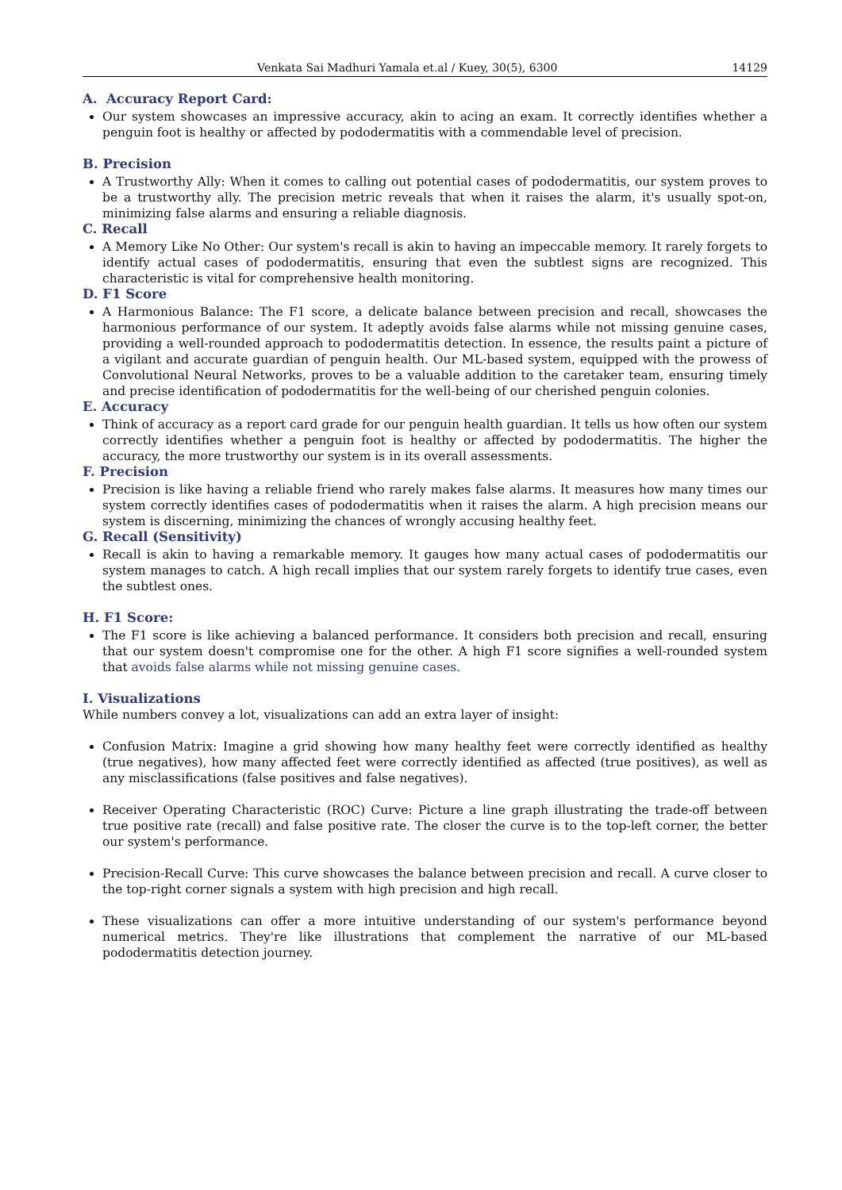Venkata Sai Madhuri Yamala et.al / Kuey, 30(5), 6300 14129
A. Accuracy Report Card:
Our system showcases an impressive accuracy, akin to acing an exam. It correctly identifies whether a penguin foot is healthy or affected by pododermatitis with a commendable level of precision.
B. Precision
A Trustworthy Ally: When it comes to calling out potential cases of pododermatitis, our system proves to be a trustworthy ally. The precision metric reveals that when it raises the alarm, it's usually spot-on, minimizing false alarms and ensuring a reliable diagnosis.
C. Recall
A Memory Like No Other: Our system's recall is akin to having an impeccable memory. It rarely forgets to identify actual cases of pododermatitis, ensuring that even the subtlest signs are recognized. This characteristic is vital for comprehensive health monitoring.
D. F1 Score
A Harmonious Balance: The F1 score, a delicate balance between precision and recall, showcases the harmonious performance of our system. It adeptly avoids false alarms while not missing genuine cases, providing a well-rounded approach to pododermatitis detection. In essence, the results paint a picture of a vigilant and accurate guardian of penguin health. Our ML-based system, equipped with the prowess of Convolutional Neural Networks, proves to be a valuable addition to the caretaker team, ensuring timely and precise identification of pododermatitis for the well-being of our cherished penguin colonies.
E. Accuracy
Think of accuracy as a report card grade for our penguin health guardian. It tells us how often our system correctly identifies whether a penguin foot is healthy or affected by pododermatitis. The higher the accuracy, the more trustworthy our system is in its overall assessments.
F. Precision
Precision is like having a reliable friend who rarely makes false alarms. It measures how many times our system correctly identifies cases of pododermatitis when it raises the alarm. A high precision means our system is discerning, minimizing the chances of wrongly accusing healthy feet.
G. Recall (Sensitivity)
Recall is akin to having a remarkable memory. It gauges how many actual cases of pododermatitis our system manages to catch. A high recall implies that our system rarely forgets to identify true cases, even the subtlest ones.
H. F1 Score:
The F1 score is like achieving a balanced performance. It considers both precision and recall, ensuring that our system doesn't compromise one for the other. A high F1 score signifies a well-rounded system that avoids false alarms while not missing genuine cases.
I. Visualizations
While numbers convey a lot, visualizations can add an extra layer of insight:
Confusion Matrix: Imagine a grid showing how many healthy feet were correctly identified as healthy (true negatives), how many affected feet were correctly identified as affected (true positives), as well as any misclassifications (false positives and false negatives).
Receiver Operating Characteristic (ROC) Curve: Picture a line graph illustrating the trade-off between true positive rate (recall) and false positive rate. The closer the curve is to the top-left corner, the better our system's performance.
Precision-Recall Curve: This curve showcases the balance between precision and recall. A curve closer to the top-right corner signals a system with high precision and high recall.
These visualizations can offer a more intuitive understanding of our system's performance beyond numerical metrics. They're like illustrations that complement the narrative of our ML-based pododermatitis detection journey.